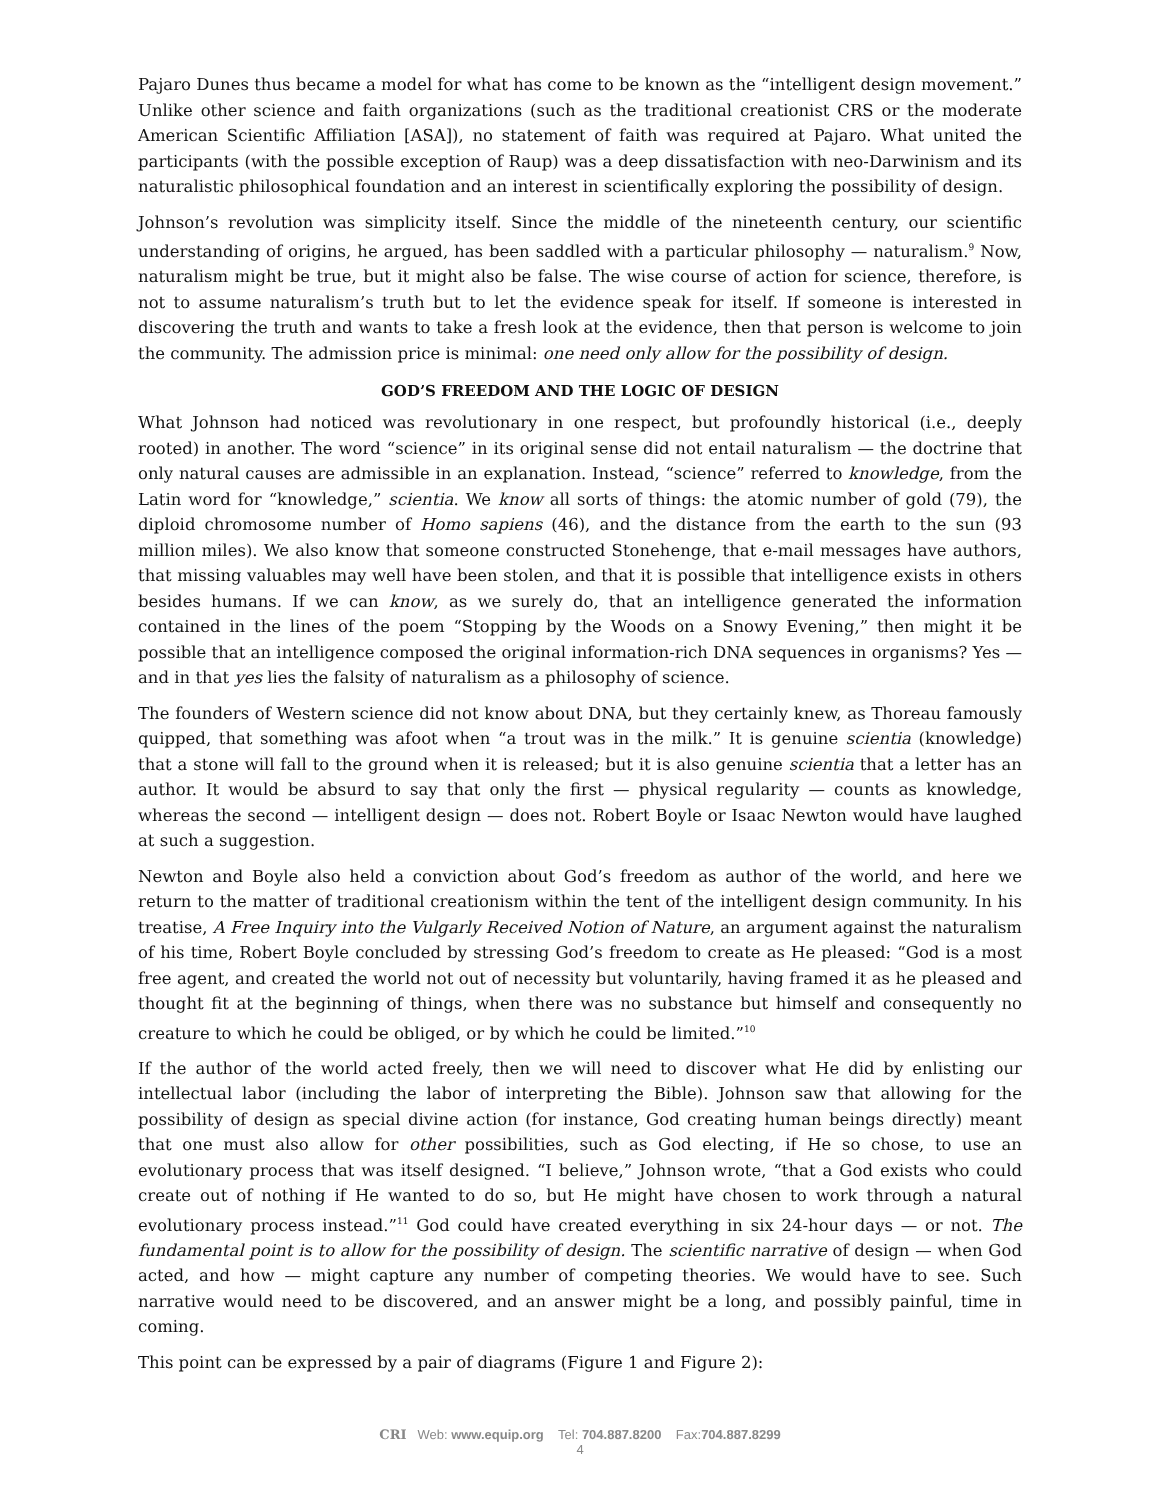Pajaro Dunes thus became a model for what has come to be known as the “intelligent design movement.” Unlike other science and faith organizations (such as the traditional creationist CRS or the moderate American Scientific Affiliation [ASA]), no statement of faith was required at Pajaro. What united the participants (with the possible exception of Raup) was a deep dissatisfaction with neo-Darwinism and its naturalistic philosophical foundation and an interest in scientifically exploring the possibility of design.
Johnson’s revolution was simplicity itself. Since the middle of the nineteenth century, our scientific understanding of origins, he argued, has been saddled with a particular philosophy — naturalism.<sup>9</sup> Now, naturalism might be true, but it might also be false. The wise course of action for science, therefore, is not to assume naturalism’s truth but to let the evidence speak for itself. If someone is interested in discovering the truth and wants to take a fresh look at the evidence, then that person is welcome to join the community. The admission price is minimal: one need only allow for the possibility of design.
GOD’S FREEDOM AND THE LOGIC OF DESIGN
What Johnson had noticed was revolutionary in one respect, but profoundly historical (i.e., deeply rooted) in another. The word “science” in its original sense did not entail naturalism — the doctrine that only natural causes are admissible in an explanation. Instead, “science” referred to knowledge, from the Latin word for “knowledge,” scientia. We know all sorts of things: the atomic number of gold (79), the diploid chromosome number of Homo sapiens (46), and the distance from the earth to the sun (93 million miles). We also know that someone constructed Stonehenge, that e-mail messages have authors, that missing valuables may well have been stolen, and that it is possible that intelligence exists in others besides humans. If we can know, as we surely do, that an intelligence generated the information contained in the lines of the poem “Stopping by the Woods on a Snowy Evening,” then might it be possible that an intelligence composed the original information-rich DNA sequences in organisms? Yes — and in that yes lies the falsity of naturalism as a philosophy of science.
The founders of Western science did not know about DNA, but they certainly knew, as Thoreau famously quipped, that something was afoot when “a trout was in the milk.” It is genuine scientia (knowledge) that a stone will fall to the ground when it is released; but it is also genuine scientia that a letter has an author. It would be absurd to say that only the first — physical regularity — counts as knowledge, whereas the second — intelligent design — does not. Robert Boyle or Isaac Newton would have laughed at such a suggestion.
Newton and Boyle also held a conviction about God’s freedom as author of the world, and here we return to the matter of traditional creationism within the tent of the intelligent design community. In his treatise, A Free Inquiry into the Vulgarly Received Notion of Nature, an argument against the naturalism of his time, Robert Boyle concluded by stressing God’s freedom to create as He pleased: “God is a most free agent, and created the world not out of necessity but voluntarily, having framed it as he pleased and thought fit at the beginning of things, when there was no substance but himself and consequently no creature to which he could be obliged, or by which he could be limited.”<sup>10</sup>
If the author of the world acted freely, then we will need to discover what He did by enlisting our intellectual labor (including the labor of interpreting the Bible). Johnson saw that allowing for the possibility of design as special divine action (for instance, God creating human beings directly) meant that one must also allow for other possibilities, such as God electing, if He so chose, to use an evolutionary process that was itself designed. “I believe,” Johnson wrote, “that a God exists who could create out of nothing if He wanted to do so, but He might have chosen to work through a natural evolutionary process instead.”<sup>11</sup> God could have created everything in six 24-hour days — or not. The fundamental point is to allow for the possibility of design. The scientific narrative of design — when God acted, and how — might capture any number of competing theories. We would have to see. Such narrative would need to be discovered, and an answer might be a long, and possibly painful, time in coming.
This point can be expressed by a pair of diagrams (Figure 1 and Figure 2):
CRI Web: www.equip.org Tel: 704.887.8200 Fax:704.887.8299
4